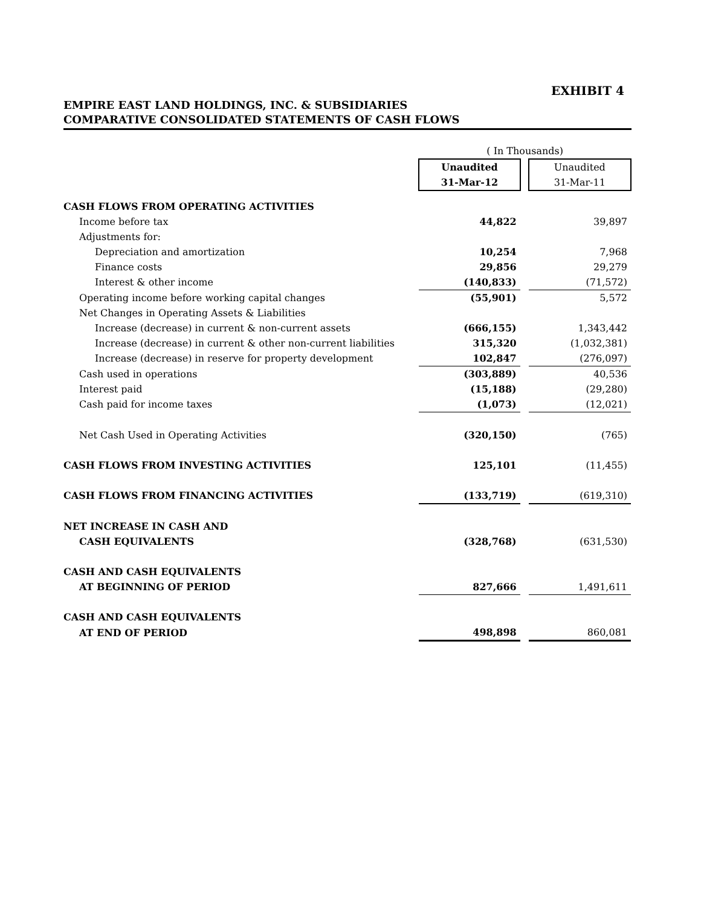EXHIBIT 4
EMPIRE EAST LAND HOLDINGS, INC. & SUBSIDIARIES
COMPARATIVE CONSOLIDATED STATEMENTS OF CASH FLOWS
| | ( In Thousands) | | |
| | Unaudited | | Unaudited |
| | 31-Mar-12 | | 31-Mar-11 |
| CASH FLOWS FROM OPERATING ACTIVITIES | | | |
| Income before tax | 44,822 | | 39,897 |
| Adjustments for: | | | |
| Depreciation and amortization | 10,254 | | 7,968 |
| Finance costs | 29,856 | | 29,279 |
| Interest & other income | (140,833) | | (71,572) |
| Operating income before working capital changes | (55,901) | | 5,572 |
| Net Changes in Operating Assets & Liabilities | | | |
| Increase (decrease) in current & non-current assets | (666,155) | | 1,343,442 |
| Increase (decrease) in current & other non-current liabilities | 315,320 | | (1,032,381) |
| Increase (decrease) in reserve for property development | 102,847 | | (276,097) |
| Cash used in operations | (303,889) | | 40,536 |
| Interest paid | (15,188) | | (29,280) |
| Cash paid for income taxes | (1,073) | | (12,021) |
| Net Cash Used in Operating Activities | (320,150) | | (765) |
| CASH FLOWS FROM INVESTING ACTIVITIES | 125,101 | | (11,455) |
| CASH FLOWS FROM FINANCING ACTIVITIES | (133,719) | | (619,310) |
| NET INCREASE IN CASH AND | | | |
| CASH EQUIVALENTS | (328,768) | | (631,530) |
| CASH AND CASH EQUIVALENTS | | | |
| AT BEGINNING OF PERIOD | 827,666 | | 1,491,611 |
| CASH AND CASH EQUIVALENTS | | | |
| AT END OF PERIOD | 498,898 | | 860,081 |